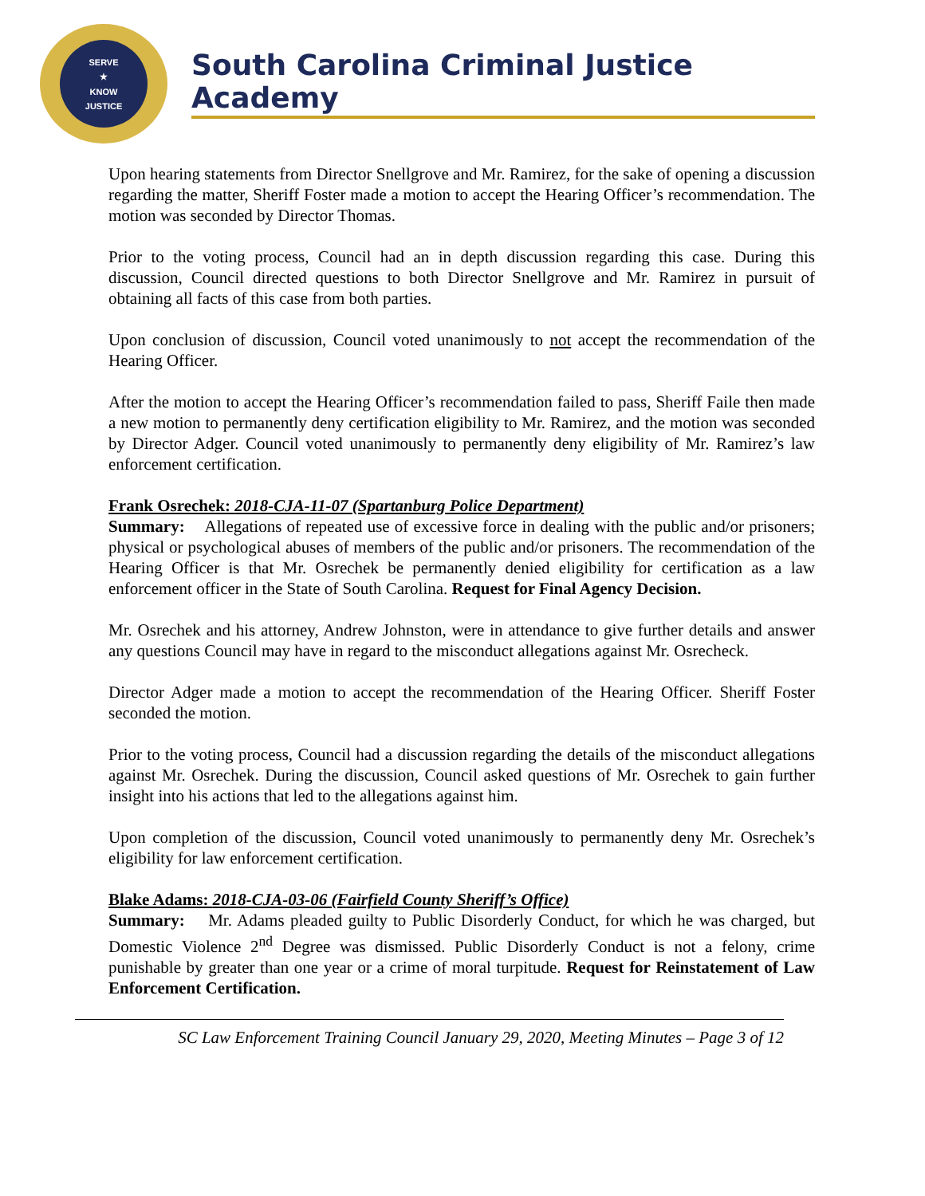SERVE
★
KNOW
JUSTICE
South Carolina Criminal Justice Academy
Upon hearing statements from Director Snellgrove and Mr. Ramirez, for the sake of opening a discussion regarding the matter, Sheriff Foster made a motion to accept the Hearing Officer’s recommendation. The motion was seconded by Director Thomas.
Prior to the voting process, Council had an in depth discussion regarding this case. During this discussion, Council directed questions to both Director Snellgrove and Mr. Ramirez in pursuit of obtaining all facts of this case from both parties.
Upon conclusion of discussion, Council voted unanimously to not accept the recommendation of the Hearing Officer.
After the motion to accept the Hearing Officer’s recommendation failed to pass, Sheriff Faile then made a new motion to permanently deny certification eligibility to Mr. Ramirez, and the motion was seconded by Director Adger. Council voted unanimously to permanently deny eligibility of Mr. Ramirez’s law enforcement certification.
Frank Osrechek: 2018-CJA-11-07 (Spartanburg Police Department)
Summary: Allegations of repeated use of excessive force in dealing with the public and/or prisoners; physical or psychological abuses of members of the public and/or prisoners. The recommendation of the Hearing Officer is that Mr. Osrechek be permanently denied eligibility for certification as a law enforcement officer in the State of South Carolina. Request for Final Agency Decision.
Mr. Osrechek and his attorney, Andrew Johnston, were in attendance to give further details and answer any questions Council may have in regard to the misconduct allegations against Mr. Osrecheck.
Director Adger made a motion to accept the recommendation of the Hearing Officer. Sheriff Foster seconded the motion.
Prior to the voting process, Council had a discussion regarding the details of the misconduct allegations against Mr. Osrechek. During the discussion, Council asked questions of Mr. Osrechek to gain further insight into his actions that led to the allegations against him.
Upon completion of the discussion, Council voted unanimously to permanently deny Mr. Osrechek’s eligibility for law enforcement certification.
Blake Adams: 2018-CJA-03-06 (Fairfield County Sheriff’s Office)
Summary: Mr. Adams pleaded guilty to Public Disorderly Conduct, for which he was charged, but Domestic Violence 2<sup>nd</sup> Degree was dismissed. Public Disorderly Conduct is not a felony, crime punishable by greater than one year or a crime of moral turpitude. Request for Reinstatement of Law Enforcement Certification.
SC Law Enforcement Training Council January 29, 2020, Meeting Minutes – Page 3 of 12